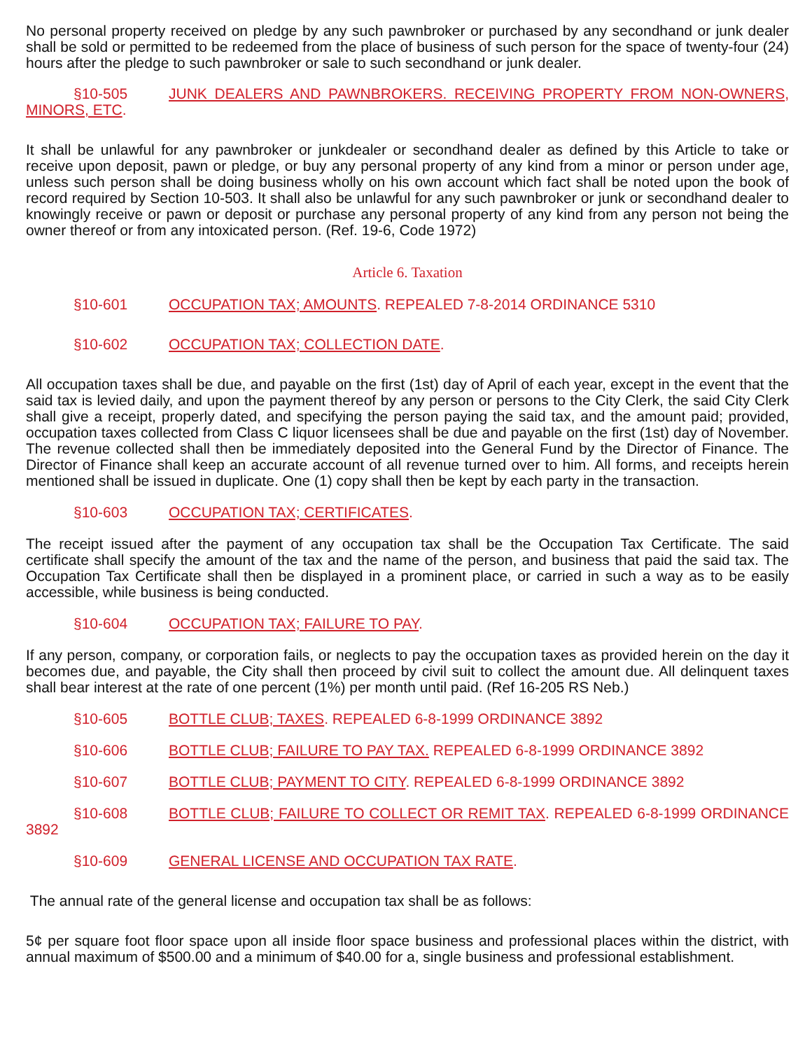No personal property received on pledge by any such pawnbroker or purchased by any secondhand or junk dealer shall be sold or permitted to be redeemed from the place of business of such person for the space of twenty-four (24) hours after the pledge to such pawnbroker or sale to such secondhand or junk dealer.
§10-505 JUNK DEALERS AND PAWNBROKERS. RECEIVING PROPERTY FROM NON-OWNERS, MINORS, ETC.
It shall be unlawful for any pawnbroker or junkdealer or secondhand dealer as defined by this Article to take or receive upon deposit, pawn or pledge, or buy any personal property of any kind from a minor or person under age, unless such person shall be doing business wholly on his own account which fact shall be noted upon the book of record required by Section 10-503. It shall also be unlawful for any such pawnbroker or junk or secondhand dealer to knowingly receive or pawn or deposit or purchase any personal property of any kind from any person not being the owner thereof or from any intoxicated person. (Ref. 19-6, Code 1972)
Article 6. Taxation
§10-601 OCCUPATION TAX; AMOUNTS. REPEALED 7-8-2014 ORDINANCE 5310
§10-602 OCCUPATION TAX; COLLECTION DATE.
All occupation taxes shall be due, and payable on the first (1st) day of April of each year, except in the event that the said tax is levied daily, and upon the payment thereof by any person or persons to the City Clerk, the said City Clerk shall give a receipt, properly dated, and specifying the person paying the said tax, and the amount paid; provided, occupation taxes collected from Class C liquor licensees shall be due and payable on the first (1st) day of November. The revenue collected shall then be immediately deposited into the General Fund by the Director of Finance. The Director of Finance shall keep an accurate account of all revenue turned over to him. All forms, and receipts herein mentioned shall be issued in duplicate. One (1) copy shall then be kept by each party in the transaction.
§10-603 OCCUPATION TAX; CERTIFICATES.
The receipt issued after the payment of any occupation tax shall be the Occupation Tax Certificate. The said certificate shall specify the amount of the tax and the name of the person, and business that paid the said tax. The Occupation Tax Certificate shall then be displayed in a prominent place, or carried in such a way as to be easily accessible, while business is being conducted.
§10-604 OCCUPATION TAX; FAILURE TO PAY.
If any person, company, or corporation fails, or neglects to pay the occupation taxes as provided herein on the day it becomes due, and payable, the City shall then proceed by civil suit to collect the amount due. All delinquent taxes shall bear interest at the rate of one percent (1%) per month until paid. (Ref 16-205 RS Neb.)
§10-605 BOTTLE CLUB; TAXES. REPEALED 6-8-1999 ORDINANCE 3892
§10-606 BOTTLE CLUB; FAILURE TO PAY TAX. REPEALED 6-8-1999 ORDINANCE 3892
§10-607 BOTTLE CLUB; PAYMENT TO CITY. REPEALED 6-8-1999 ORDINANCE 3892
§10-608 BOTTLE CLUB; FAILURE TO COLLECT OR REMIT TAX. REPEALED 6-8-1999 ORDINANCE 3892
§10-609 GENERAL LICENSE AND OCCUPATION TAX RATE.
The annual rate of the general license and occupation tax shall be as follows:
5¢ per square foot floor space upon all inside floor space business and professional places within the district, with annual maximum of $500.00 and a minimum of $40.00 for a, single business and professional establishment.